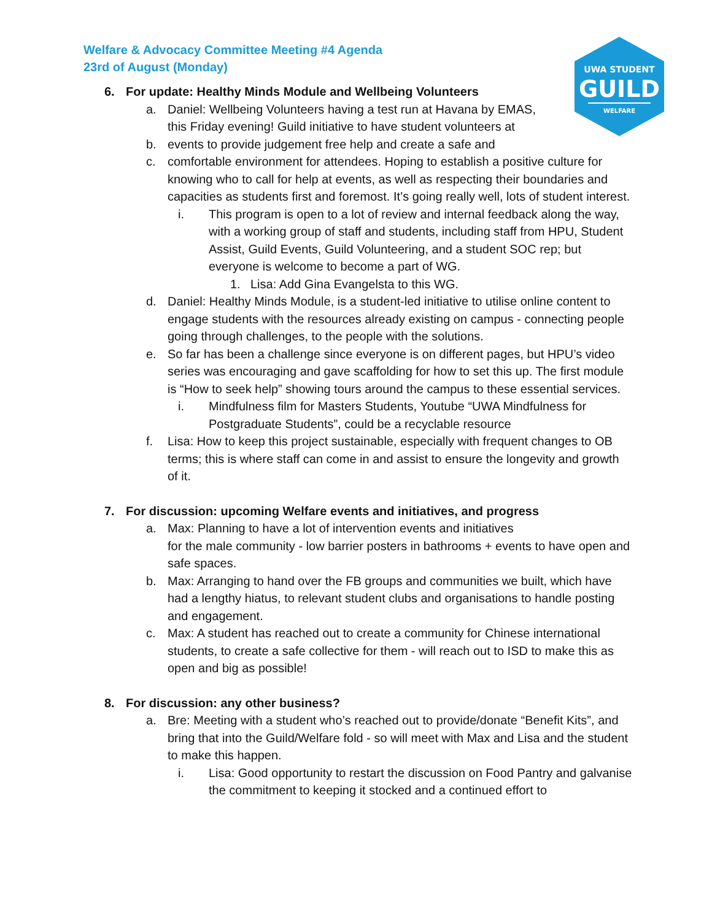Welfare & Advocacy Committee Meeting #4 Agenda
23rd of August (Monday)
UWA STUDENT
GUILD
WELFARE
6. For update: Healthy Minds Module and Wellbeing Volunteers
a. Daniel: Wellbeing Volunteers having a test run at Havana by EMAS,
this Friday evening! Guild initiative to have student volunteers at
b. events to provide judgement free help and create a safe and
c. comfortable environment for attendees. Hoping to establish a positive culture for knowing who to call for help at events, as well as respecting their boundaries and capacities as students first and foremost. It’s going really well, lots of student interest.
i. This program is open to a lot of review and internal feedback along the way, with a working group of staff and students, including staff from HPU, Student Assist, Guild Events, Guild Volunteering, and a student SOC rep; but everyone is welcome to become a part of WG.
1. Lisa: Add Gina Evangelsta to this WG.
d. Daniel: Healthy Minds Module, is a student-led initiative to utilise online content to engage students with the resources already existing on campus - connecting people going through challenges, to the people with the solutions.
e. So far has been a challenge since everyone is on different pages, but HPU’s video series was encouraging and gave scaffolding for how to set this up. The first module is “How to seek help” showing tours around the campus to these essential services.
i. Mindfulness film for Masters Students, Youtube “UWA Mindfulness for Postgraduate Students”, could be a recyclable resource
f. Lisa: How to keep this project sustainable, especially with frequent changes to OB terms; this is where staff can come in and assist to ensure the longevity and growth of it.
7. For discussion: upcoming Welfare events and initiatives, and progress
a. Max: Planning to have a lot of intervention events and initiatives
for the male community - low barrier posters in bathrooms + events to have open and safe spaces.
b. Max: Arranging to hand over the FB groups and communities we built, which have had a lengthy hiatus, to relevant student clubs and organisations to handle posting and engagement.
c. Max: A student has reached out to create a community for Chinese international students, to create a safe collective for them - will reach out to ISD to make this as open and big as possible!
8. For discussion: any other business?
a. Bre: Meeting with a student who’s reached out to provide/donate “Benefit Kits”, and bring that into the Guild/Welfare fold - so will meet with Max and Lisa and the student to make this happen.
i. Lisa: Good opportunity to restart the discussion on Food Pantry and galvanise the commitment to keeping it stocked and a continued effort to